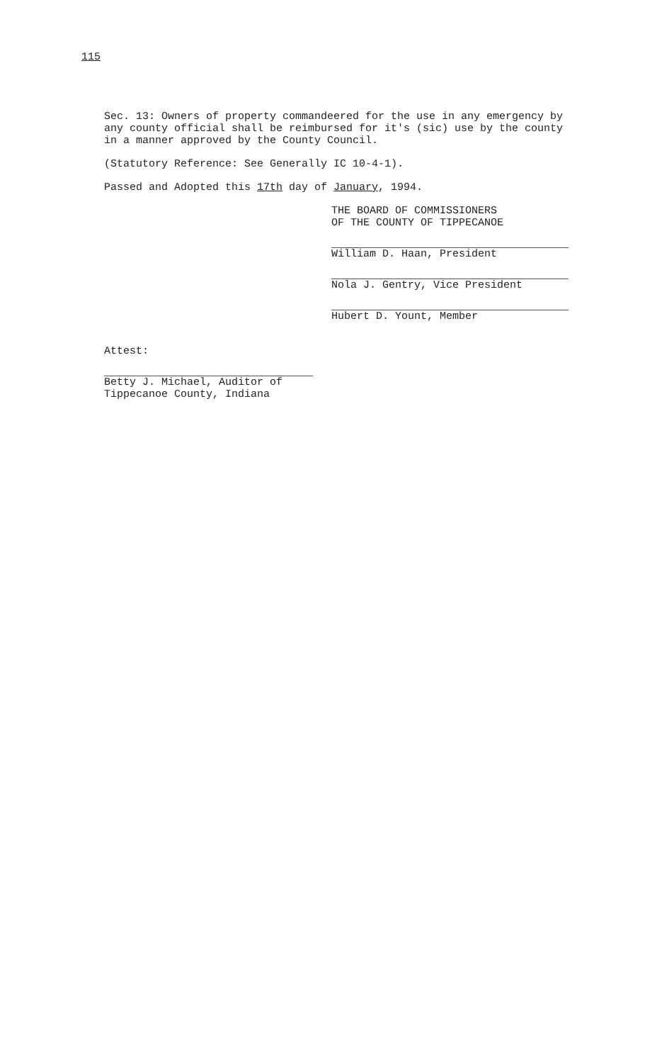115
Sec. 13: Owners of property commandeered for the use in any emergency by any county official shall be reimbursed for it's (sic) use by the county in a manner approved by the County Council.
(Statutory Reference: See Generally IC 10-4-1).
Passed and Adopted this 17th day of January, 1994.
THE BOARD OF COMMISSIONERS
OF THE COUNTY OF TIPPECANOE
William D. Haan, President
Nola J. Gentry, Vice President
Hubert D. Yount, Member
Attest:
Betty J. Michael, Auditor of
Tippecanoe County, Indiana